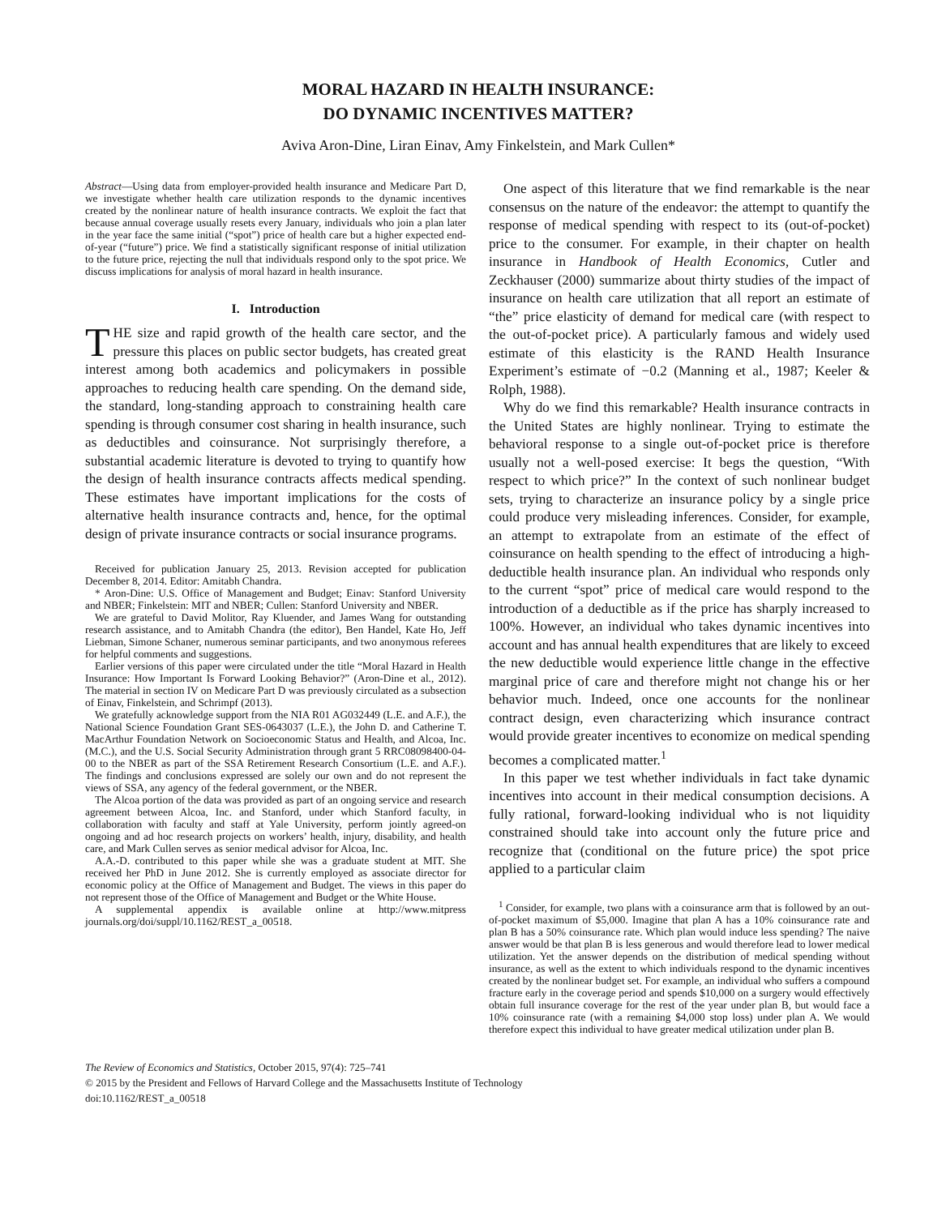MORAL HAZARD IN HEALTH INSURANCE:
DO DYNAMIC INCENTIVES MATTER?
Aviva Aron-Dine, Liran Einav, Amy Finkelstein, and Mark Cullen*
Abstract—Using data from employer-provided health insurance and Medicare Part D, we investigate whether health care utilization responds to the dynamic incentives created by the nonlinear nature of health insurance contracts. We exploit the fact that because annual coverage usually resets every January, individuals who join a plan later in the year face the same initial (“spot”) price of health care but a higher expected end-of-year (“future”) price. We find a statistically significant response of initial utilization to the future price, rejecting the null that individuals respond only to the spot price. We discuss implications for analysis of moral hazard in health insurance.
I. Introduction
THE size and rapid growth of the health care sector, and the pressure this places on public sector budgets, has created great interest among both academics and policymakers in possible approaches to reducing health care spending. On the demand side, the standard, long-standing approach to constraining health care spending is through consumer cost sharing in health insurance, such as deductibles and coinsurance. Not surprisingly therefore, a substantial academic literature is devoted to trying to quantify how the design of health insurance contracts affects medical spending. These estimates have important implications for the costs of alternative health insurance contracts and, hence, for the optimal design of private insurance contracts or social insurance programs.
Received for publication January 25, 2013. Revision accepted for publication December 8, 2014. Editor: Amitabh Chandra.
* Aron-Dine: U.S. Office of Management and Budget; Einav: Stanford University and NBER; Finkelstein: MIT and NBER; Cullen: Stanford University and NBER.
We are grateful to David Molitor, Ray Kluender, and James Wang for outstanding research assistance, and to Amitabh Chandra (the editor), Ben Handel, Kate Ho, Jeff Liebman, Simone Schaner, numerous seminar participants, and two anonymous referees for helpful comments and suggestions.
Earlier versions of this paper were circulated under the title “Moral Hazard in Health Insurance: How Important Is Forward Looking Behavior?” (Aron-Dine et al., 2012). The material in section IV on Medicare Part D was previously circulated as a subsection of Einav, Finkelstein, and Schrimpf (2013).
We gratefully acknowledge support from the NIA R01 AG032449 (L.E. and A.F.), the National Science Foundation Grant SES-0643037 (L.E.), the John D. and Catherine T. MacArthur Foundation Network on Socioeconomic Status and Health, and Alcoa, Inc. (M.C.), and the U.S. Social Security Administration through grant 5 RRC08098400-04-00 to the NBER as part of the SSA Retirement Research Consortium (L.E. and A.F.). The findings and conclusions expressed are solely our own and do not represent the views of SSA, any agency of the federal government, or the NBER.
The Alcoa portion of the data was provided as part of an ongoing service and research agreement between Alcoa, Inc. and Stanford, under which Stanford faculty, in collaboration with faculty and staff at Yale University, perform jointly agreed-on ongoing and ad hoc research projects on workers’ health, injury, disability, and health care, and Mark Cullen serves as senior medical advisor for Alcoa, Inc.
A.A.-D. contributed to this paper while she was a graduate student at MIT. She received her PhD in June 2012. She is currently employed as associate director for economic policy at the Office of Management and Budget. The views in this paper do not represent those of the Office of Management and Budget or the White House.
A supplemental appendix is available online at http://www.mitpress journals.org/doi/suppl/10.1162/REST_a_00518.
One aspect of this literature that we find remarkable is the near consensus on the nature of the endeavor: the attempt to quantify the response of medical spending with respect to its (out-of-pocket) price to the consumer. For example, in their chapter on health insurance in Handbook of Health Economics, Cutler and Zeckhauser (2000) summarize about thirty studies of the impact of insurance on health care utilization that all report an estimate of “the” price elasticity of demand for medical care (with respect to the out-of-pocket price). A particularly famous and widely used estimate of this elasticity is the RAND Health Insurance Experiment’s estimate of −0.2 (Manning et al., 1987; Keeler & Rolph, 1988).
Why do we find this remarkable? Health insurance contracts in the United States are highly nonlinear. Trying to estimate the behavioral response to a single out-of-pocket price is therefore usually not a well-posed exercise: It begs the question, “With respect to which price?” In the context of such nonlinear budget sets, trying to characterize an insurance policy by a single price could produce very misleading inferences. Consider, for example, an attempt to extrapolate from an estimate of the effect of coinsurance on health spending to the effect of introducing a high-deductible health insurance plan. An individual who responds only to the current “spot” price of medical care would respond to the introduction of a deductible as if the price has sharply increased to 100%. However, an individual who takes dynamic incentives into account and has annual health expenditures that are likely to exceed the new deductible would experience little change in the effective marginal price of care and therefore might not change his or her behavior much. Indeed, once one accounts for the nonlinear contract design, even characterizing which insurance contract would provide greater incentives to economize on medical spending becomes a complicated matter.<sup>1</sup>
In this paper we test whether individuals in fact take dynamic incentives into account in their medical consumption decisions. A fully rational, forward-looking individual who is not liquidity constrained should take into account only the future price and recognize that (conditional on the future price) the spot price applied to a particular claim
<sup>1</sup> Consider, for example, two plans with a coinsurance arm that is followed by an out-of-pocket maximum of $5,000. Imagine that plan A has a 10% coinsurance rate and plan B has a 50% coinsurance rate. Which plan would induce less spending? The naive answer would be that plan B is less generous and would therefore lead to lower medical utilization. Yet the answer depends on the distribution of medical spending without insurance, as well as the extent to which individuals respond to the dynamic incentives created by the nonlinear budget set. For example, an individual who suffers a compound fracture early in the coverage period and spends $10,000 on a surgery would effectively obtain full insurance coverage for the rest of the year under plan B, but would face a 10% coinsurance rate (with a remaining $4,000 stop loss) under plan A. We would therefore expect this individual to have greater medical utilization under plan B.
The Review of Economics and Statistics, October 2015, 97(4): 725–741
© 2015 by the President and Fellows of Harvard College and the Massachusetts Institute of Technology
doi:10.1162/REST_a_00518